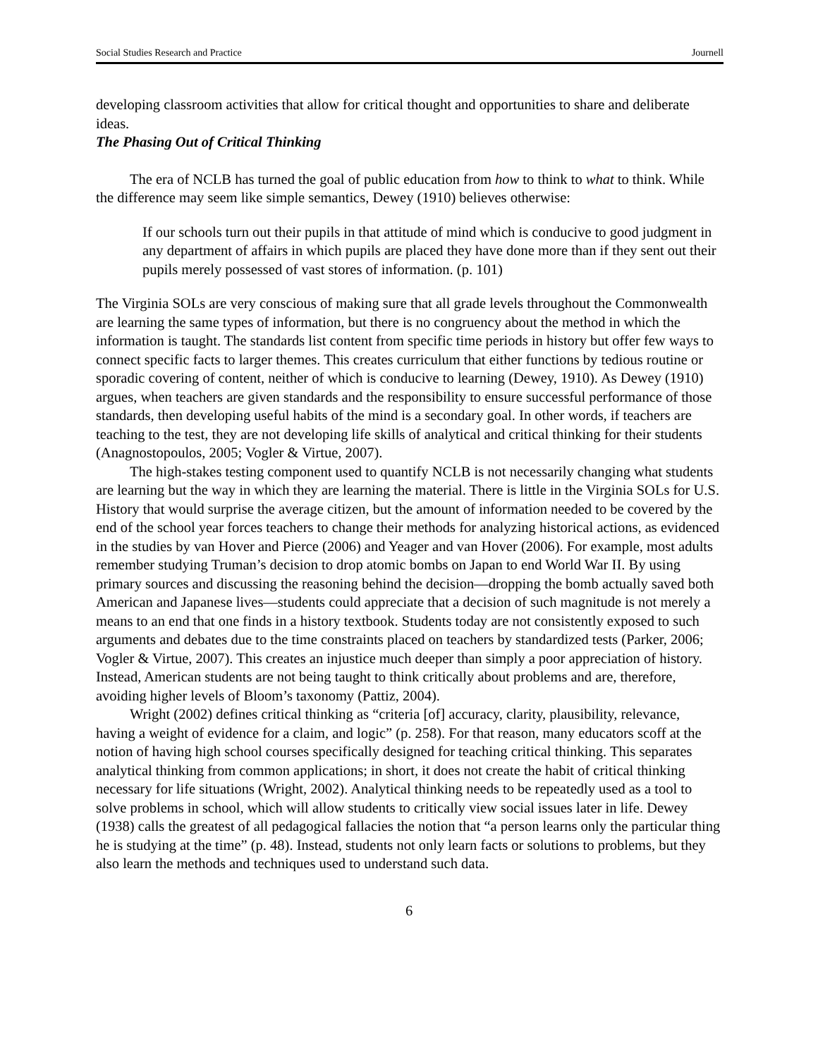Social Studies Research and Practice Journell
developing classroom activities that allow for critical thought and opportunities to share and deliberate ideas.
The Phasing Out of Critical Thinking
The era of NCLB has turned the goal of public education from how to think to what to think. While the difference may seem like simple semantics, Dewey (1910) believes otherwise:
If our schools turn out their pupils in that attitude of mind which is conducive to good judgment in any department of affairs in which pupils are placed they have done more than if they sent out their pupils merely possessed of vast stores of information. (p. 101)
The Virginia SOLs are very conscious of making sure that all grade levels throughout the Commonwealth are learning the same types of information, but there is no congruency about the method in which the information is taught. The standards list content from specific time periods in history but offer few ways to connect specific facts to larger themes. This creates curriculum that either functions by tedious routine or sporadic covering of content, neither of which is conducive to learning (Dewey, 1910). As Dewey (1910) argues, when teachers are given standards and the responsibility to ensure successful performance of those standards, then developing useful habits of the mind is a secondary goal. In other words, if teachers are teaching to the test, they are not developing life skills of analytical and critical thinking for their students (Anagnostopoulos, 2005; Vogler & Virtue, 2007).
The high-stakes testing component used to quantify NCLB is not necessarily changing what students are learning but the way in which they are learning the material. There is little in the Virginia SOLs for U.S. History that would surprise the average citizen, but the amount of information needed to be covered by the end of the school year forces teachers to change their methods for analyzing historical actions, as evidenced in the studies by van Hover and Pierce (2006) and Yeager and van Hover (2006). For example, most adults remember studying Truman’s decision to drop atomic bombs on Japan to end World War II. By using primary sources and discussing the reasoning behind the decision—dropping the bomb actually saved both American and Japanese lives—students could appreciate that a decision of such magnitude is not merely a means to an end that one finds in a history textbook. Students today are not consistently exposed to such arguments and debates due to the time constraints placed on teachers by standardized tests (Parker, 2006; Vogler & Virtue, 2007). This creates an injustice much deeper than simply a poor appreciation of history. Instead, American students are not being taught to think critically about problems and are, therefore, avoiding higher levels of Bloom’s taxonomy (Pattiz, 2004).
Wright (2002) defines critical thinking as “criteria [of] accuracy, clarity, plausibility, relevance, having a weight of evidence for a claim, and logic” (p. 258). For that reason, many educators scoff at the notion of having high school courses specifically designed for teaching critical thinking. This separates analytical thinking from common applications; in short, it does not create the habit of critical thinking necessary for life situations (Wright, 2002). Analytical thinking needs to be repeatedly used as a tool to solve problems in school, which will allow students to critically view social issues later in life. Dewey (1938) calls the greatest of all pedagogical fallacies the notion that “a person learns only the particular thing he is studying at the time” (p. 48). Instead, students not only learn facts or solutions to problems, but they also learn the methods and techniques used to understand such data.
6